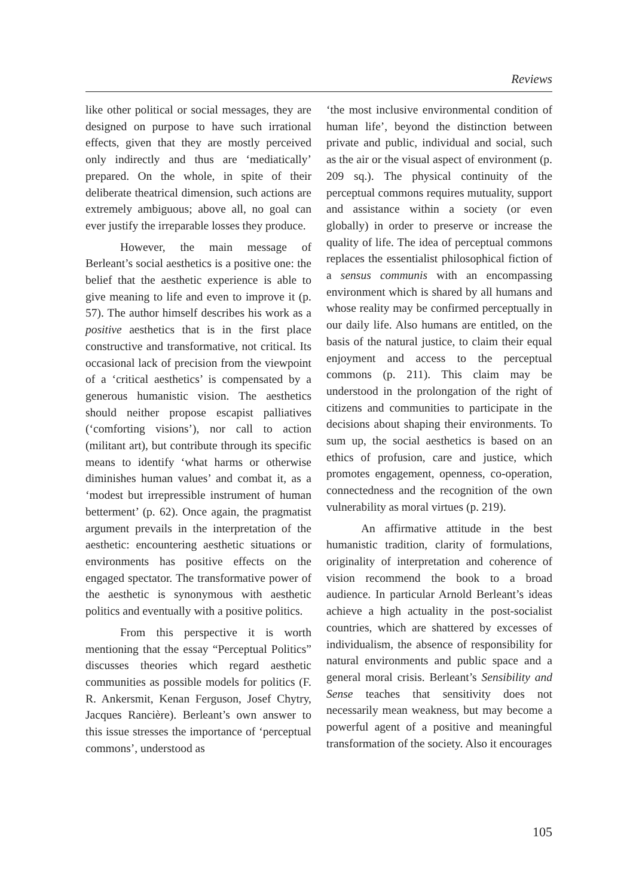Reviews
like other political or social messages, they are designed on purpose to have such irrational effects, given that they are mostly perceived only indirectly and thus are ‘mediatically’ prepared. On the whole, in spite of their deliberate theatrical dimension, such actions are extremely ambiguous; above all, no goal can ever justify the irreparable losses they produce.
However, the main message of Berleant’s social aesthetics is a positive one: the belief that the aesthetic experience is able to give meaning to life and even to improve it (p. 57). The author himself describes his work as a positive aesthetics that is in the first place constructive and transformative, not critical. Its occasional lack of precision from the viewpoint of a ‘critical aesthetics’ is compensated by a generous humanistic vision. The aesthetics should neither propose escapist palliatives (‘comforting visions’), nor call to action (militant art), but contribute through its specific means to identify ‘what harms or otherwise diminishes human values’ and combat it, as a ‘modest but irrepressible instrument of human betterment’ (p. 62). Once again, the pragmatist argument prevails in the interpretation of the aesthetic: encountering aesthetic situations or environments has positive effects on the engaged spectator. The transformative power of the aesthetic is synonymous with aesthetic politics and eventually with a positive politics.
From this perspective it is worth mentioning that the essay “Perceptual Politics” discusses theories which regard aesthetic communities as possible models for politics (F. R. Ankersmit, Kenan Ferguson, Josef Chytry, Jacques Rancière). Berleant’s own answer to this issue stresses the importance of ‘perceptual commons’, understood as
‘the most inclusive environmental condition of human life’, beyond the distinction between private and public, individual and social, such as the air or the visual aspect of environment (p. 209 sq.). The physical continuity of the perceptual commons requires mutuality, support and assistance within a society (or even globally) in order to preserve or increase the quality of life. The idea of perceptual commons replaces the essentialist philosophical fiction of a sensus communis with an encompassing environment which is shared by all humans and whose reality may be confirmed perceptually in our daily life. Also humans are entitled, on the basis of the natural justice, to claim their equal enjoyment and access to the perceptual commons (p. 211). This claim may be understood in the prolongation of the right of citizens and communities to participate in the decisions about shaping their environments. To sum up, the social aesthetics is based on an ethics of profusion, care and justice, which promotes engagement, openness, co-operation, connectedness and the recognition of the own vulnerability as moral virtues (p. 219).
An affirmative attitude in the best humanistic tradition, clarity of formulations, originality of interpretation and coherence of vision recommend the book to a broad audience. In particular Arnold Berleant’s ideas achieve a high actuality in the post-socialist countries, which are shattered by excesses of individualism, the absence of responsibility for natural environments and public space and a general moral crisis. Berleant’s Sensibility and Sense teaches that sensitivity does not necessarily mean weakness, but may become a powerful agent of a positive and meaningful transformation of the society. Also it encourages
105